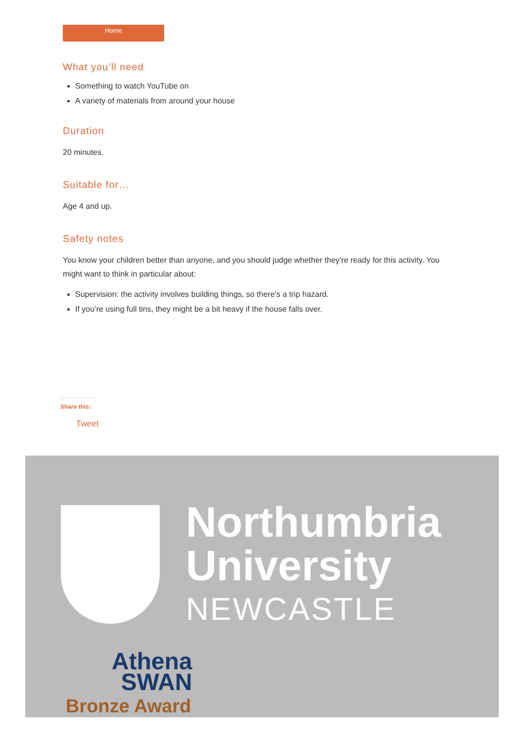Home
What you’ll need
Something to watch YouTube on
A variety of materials from around your house
Duration
20 minutes.
Suitable for…
Age 4 and up.
Safety notes
You know your children better than anyone, and you should judge whether they’re ready for this activity. You might want to think in particular about:
Supervision: the activity involves building things, so there’s a trip hazard.
If you’re using full tins, they might be a bit heavy if the house falls over.
Share this:
Tweet
Northumbria
University
NEWCASTLE
Athena
SWAN
Bronze Award